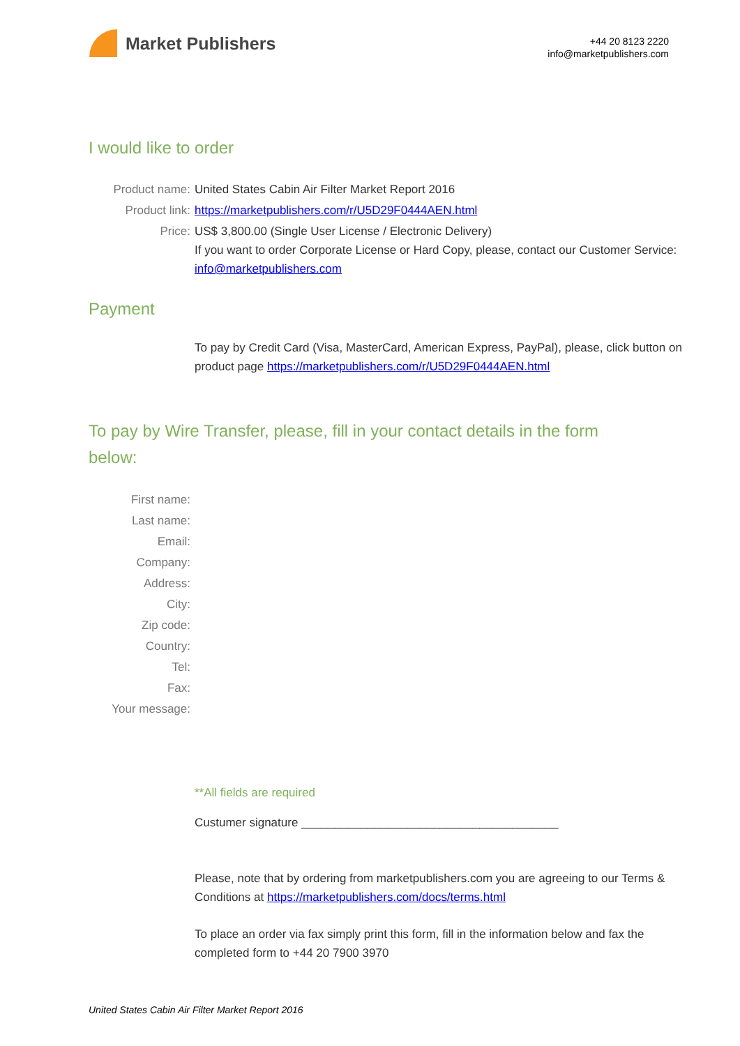Market Publishers
+44 20 8123 2220
info@marketpublishers.com
I would like to order
Product name: United States Cabin Air Filter Market Report 2016
Product link: https://marketpublishers.com/r/U5D29F0444AEN.html
Price: US$ 3,800.00 (Single User License / Electronic Delivery)
If you want to order Corporate License or Hard Copy, please, contact our Customer Service:
info@marketpublishers.com
Payment
To pay by Credit Card (Visa, MasterCard, American Express, PayPal), please, click button on product page https://marketpublishers.com/r/U5D29F0444AEN.html
To pay by Wire Transfer, please, fill in your contact details in the form below:
First name:
Last name:
Email:
Company:
Address:
City:
Zip code:
Country:
Tel:
Fax:
Your message:
**All fields are required
Custumer signature _______________________________________
Please, note that by ordering from marketpublishers.com you are agreeing to our Terms & Conditions at https://marketpublishers.com/docs/terms.html
To place an order via fax simply print this form, fill in the information below and fax the completed form to +44 20 7900 3970
United States Cabin Air Filter Market Report 2016